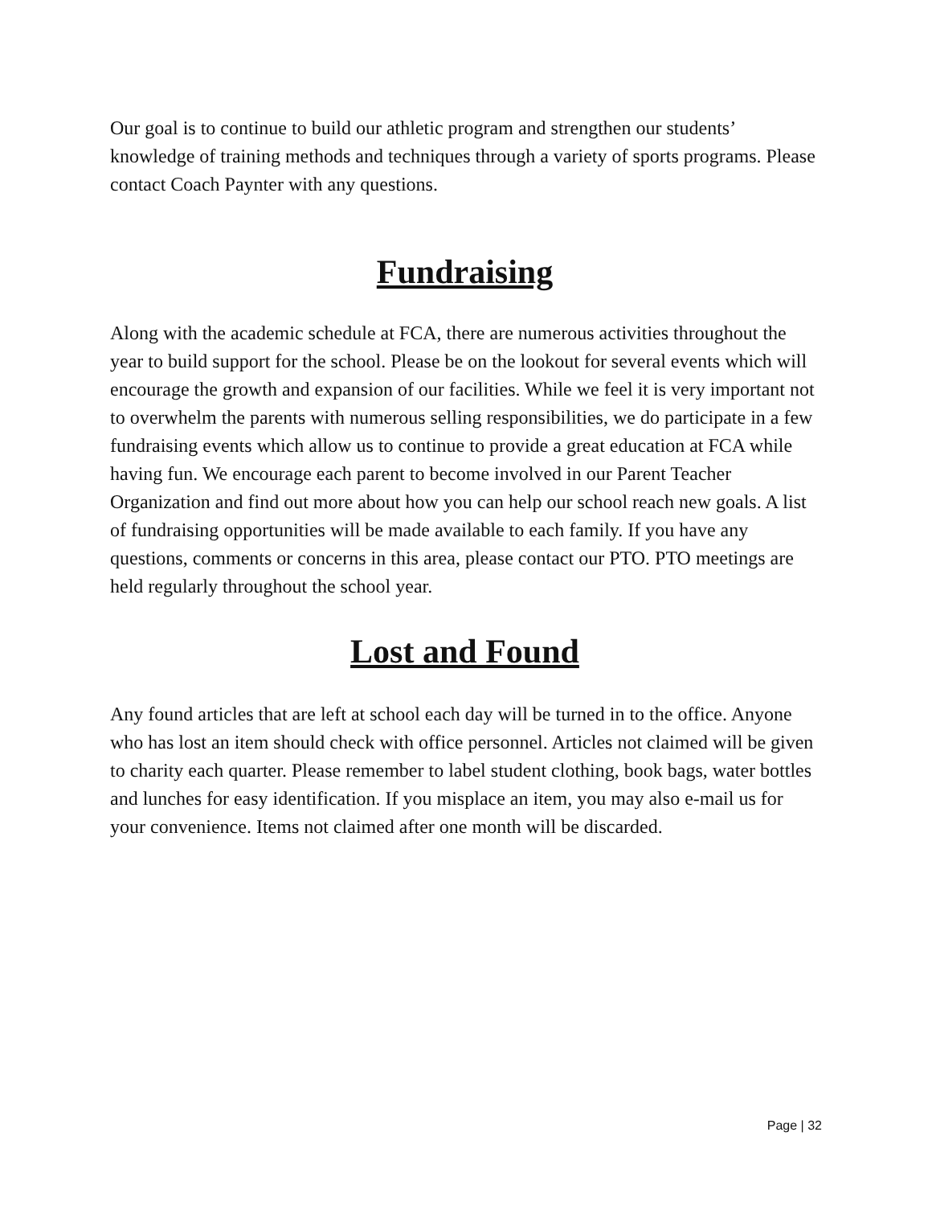Our goal is to continue to build our athletic program and strengthen our students’ knowledge of training methods and techniques through a variety of sports programs. Please contact Coach Paynter with any questions.
Fundraising
Along with the academic schedule at FCA, there are numerous activities throughout the year to build support for the school. Please be on the lookout for several events which will encourage the growth and expansion of our facilities. While we feel it is very important not to overwhelm the parents with numerous selling responsibilities, we do participate in a few fundraising events which allow us to continue to provide a great education at FCA while having fun. We encourage each parent to become involved in our Parent Teacher Organization and find out more about how you can help our school reach new goals. A list of fundraising opportunities will be made available to each family. If you have any questions, comments or concerns in this area, please contact our PTO. PTO meetings are held regularly throughout the school year.
Lost and Found
Any found articles that are left at school each day will be turned in to the office. Anyone who has lost an item should check with office personnel. Articles not claimed will be given to charity each quarter. Please remember to label student clothing, book bags, water bottles and lunches for easy identification. If you misplace an item, you may also e-mail us for your convenience. Items not claimed after one month will be discarded.
Page | 32